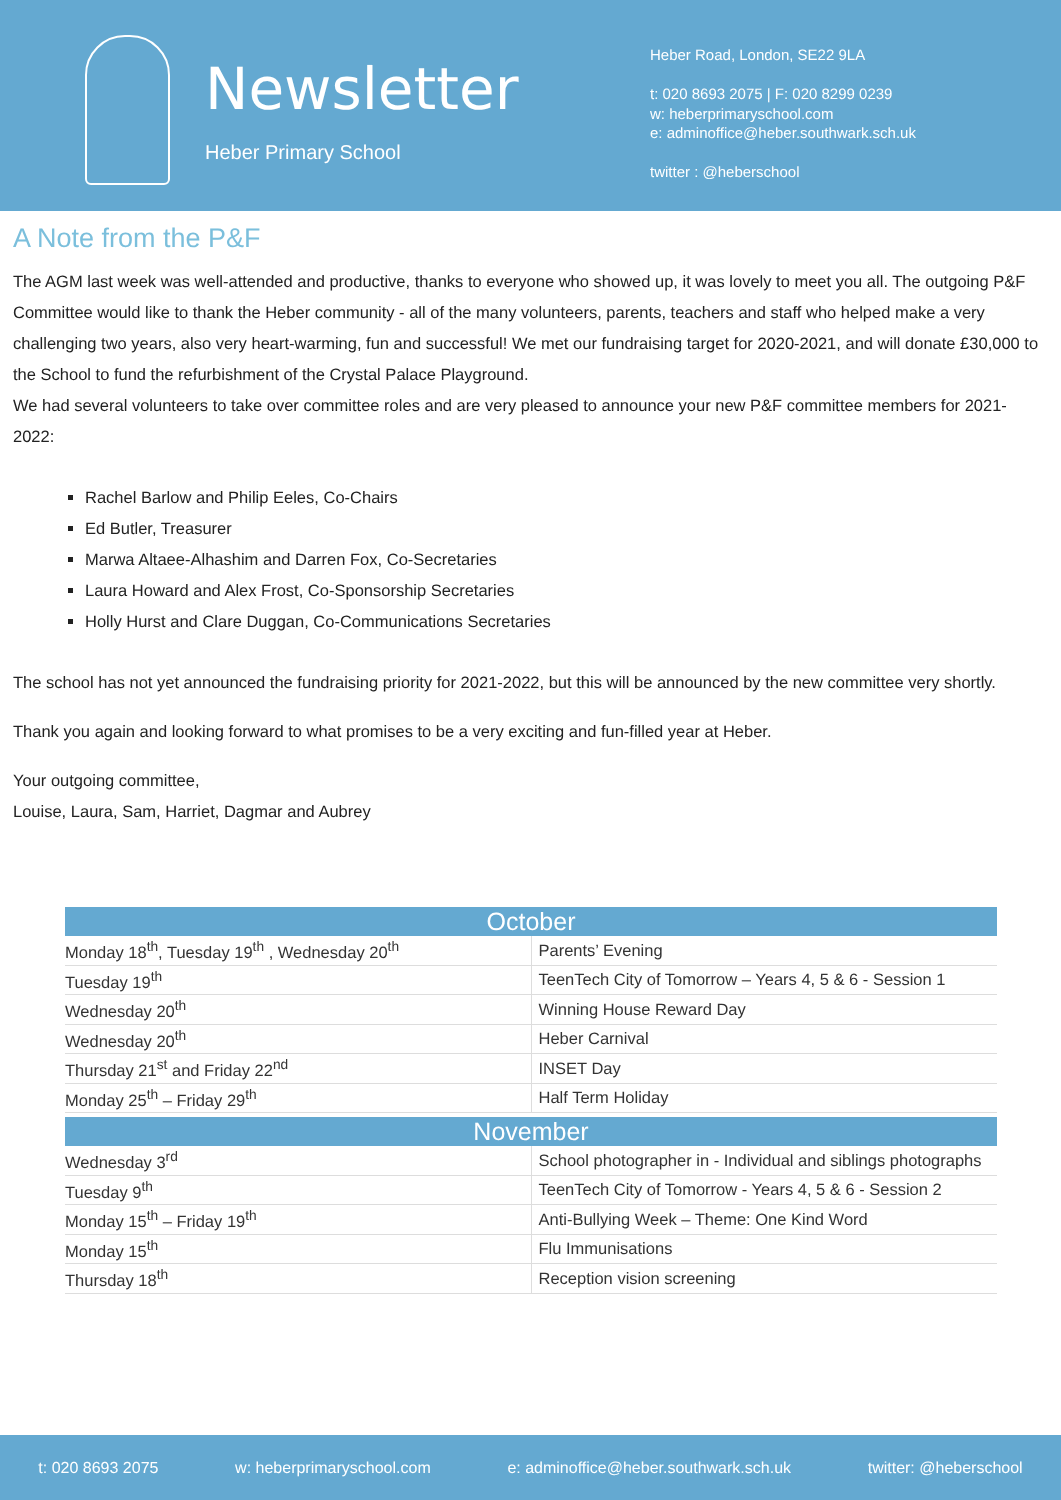Newsletter
Heber Primary School
Heber Road, London, SE22 9LA
t: 020 8693 2075 | F: 020 8299 0239
w: heberprimaryschool.com
e: adminoffice@heber.southwark.sch.uk
twitter : @heberschool
A Note from the P&F
The AGM last week was well-attended and productive, thanks to everyone who showed up, it was lovely to meet you all. The outgoing P&F Committee would like to thank the Heber community - all of the many volunteers, parents, teachers and staff who helped make a very challenging two years, also very heart-warming, fun and successful! We met our fundraising target for 2020-2021, and will donate £30,000 to the School to fund the refurbishment of the Crystal Palace Playground.
We had several volunteers to take over committee roles and are very pleased to announce your new P&F committee members for 2021-2022:
Rachel Barlow and Philip Eeles, Co-Chairs
Ed Butler, Treasurer
Marwa Altaee-Alhashim and Darren Fox, Co-Secretaries
Laura Howard and Alex Frost, Co-Sponsorship Secretaries
Holly Hurst and Clare Duggan, Co-Communications Secretaries
The school has not yet announced the fundraising priority for 2021-2022, but this will be announced by the new committee very shortly.
Thank you again and looking forward to what promises to be a very exciting and fun-filled year at Heber.
Your outgoing committee,
Louise, Laura, Sam, Harriet, Dagmar and Aubrey
| October | |
| --- | --- |
| Monday 18<sup>th</sup>, Tuesday 19<sup>th</sup> , Wednesday 20<sup>th</sup> | Parents’ Evening |
| Tuesday 19<sup>th</sup> | TeenTech City of Tomorrow – Years 4, 5 & 6 - Session 1 |
| Wednesday 20<sup>th</sup> | Winning House Reward Day |
| Wednesday 20<sup>th</sup> | Heber Carnival |
| Thursday 21<sup>st</sup> and Friday 22<sup>nd</sup> | INSET Day |
| Monday 25<sup>th</sup> – Friday 29<sup>th</sup> | Half Term Holiday |
| November | |
| Wednesday 3<sup>rd</sup> | School photographer in - Individual and siblings photographs |
| Tuesday 9<sup>th</sup> | TeenTech City of Tomorrow - Years 4, 5 & 6 - Session 2 |
| Monday 15<sup>th</sup> – Friday 19<sup>th</sup> | Anti-Bullying Week – Theme: One Kind Word |
| Monday 15<sup>th</sup> | Flu Immunisations |
| Thursday 18<sup>th</sup> | Reception vision screening |
t: 020 8693 2075 w: heberprimaryschool.com e: adminoffice@heber.southwark.sch.uk twitter: @heberschool